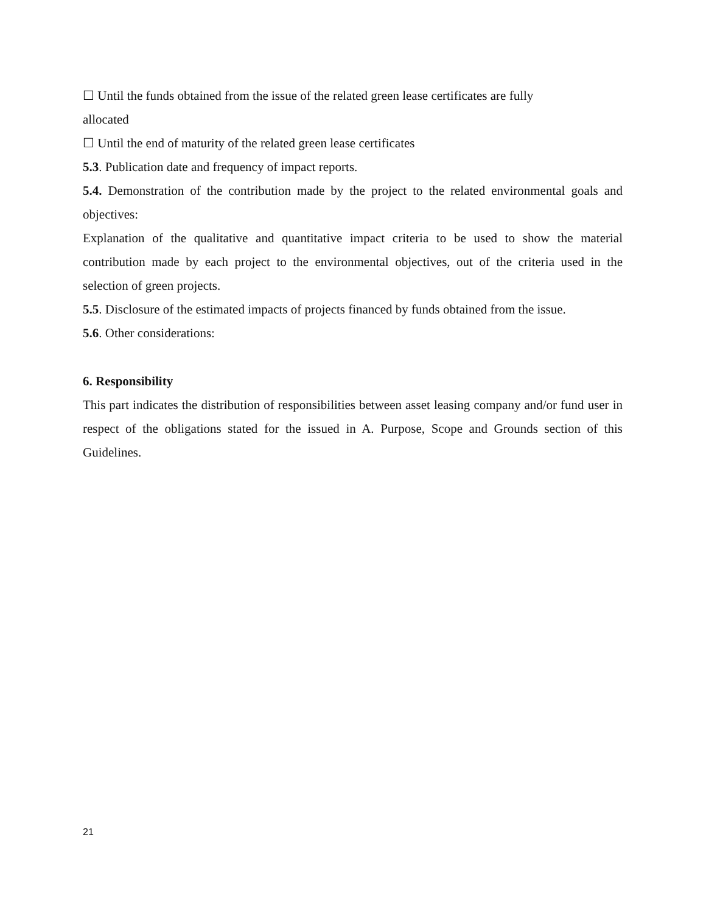☐ Until the funds obtained from the issue of the related green lease certificates are fully
allocated
☐ Until the end of maturity of the related green lease certificates
5.3. Publication date and frequency of impact reports.
5.4. Demonstration of the contribution made by the project to the related environmental goals and objectives:
Explanation of the qualitative and quantitative impact criteria to be used to show the material contribution made by each project to the environmental objectives, out of the criteria used in the selection of green projects.
5.5. Disclosure of the estimated impacts of projects financed by funds obtained from the issue.
5.6. Other considerations:
6. Responsibility
This part indicates the distribution of responsibilities between asset leasing company and/or fund user in respect of the obligations stated for the issued in A. Purpose, Scope and Grounds section of this Guidelines.
21